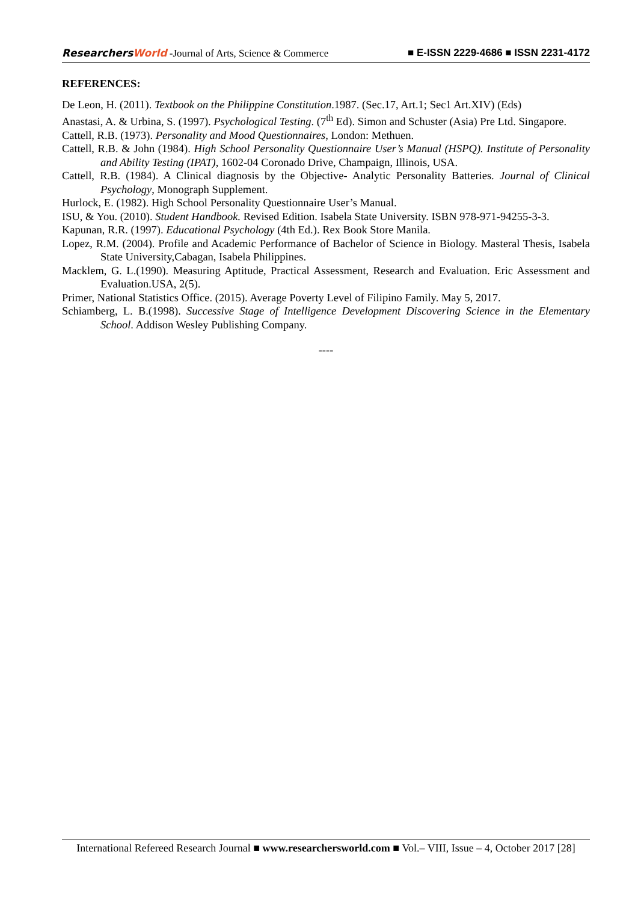ResearchersWorld -Journal of Arts, Science & Commerce
■ E-ISSN 2229-4686 ■ ISSN 2231-4172
REFERENCES:
De Leon, H. (2011). Textbook on the Philippine Constitution.1987. (Sec.17, Art.1; Sec1 Art.XIV) (Eds)
Anastasi, A. & Urbina, S. (1997). Psychological Testing. (7<sup>th</sup> Ed). Simon and Schuster (Asia) Pre Ltd. Singapore.
Cattell, R.B. (1973). Personality and Mood Questionnaires, London: Methuen.
Cattell, R.B. & John (1984). High School Personality Questionnaire User’s Manual (HSPQ). Institute of Personality and Ability Testing (IPAT), 1602-04 Coronado Drive, Champaign, Illinois, USA.
Cattell, R.B. (1984). A Clinical diagnosis by the Objective- Analytic Personality Batteries. Journal of Clinical Psychology, Monograph Supplement.
Hurlock, E. (1982). High School Personality Questionnaire User’s Manual.
ISU, & You. (2010). Student Handbook. Revised Edition. Isabela State University. ISBN 978-971-94255-3-3.
Kapunan, R.R. (1997). Educational Psychology (4th Ed.). Rex Book Store Manila.
Lopez, R.M. (2004). Profile and Academic Performance of Bachelor of Science in Biology. Masteral Thesis, Isabela State University,Cabagan, Isabela Philippines.
Macklem, G. L.(1990). Measuring Aptitude, Practical Assessment, Research and Evaluation. Eric Assessment and Evaluation.USA, 2(5).
Primer, National Statistics Office. (2015). Average Poverty Level of Filipino Family. May 5, 2017.
Schiamberg, L. B.(1998). Successive Stage of Intelligence Development Discovering Science in the Elementary School. Addison Wesley Publishing Company.
----
International Refereed Research Journal ■ www.researchersworld.com ■ Vol.– VIII, Issue – 4, October 2017 [28]